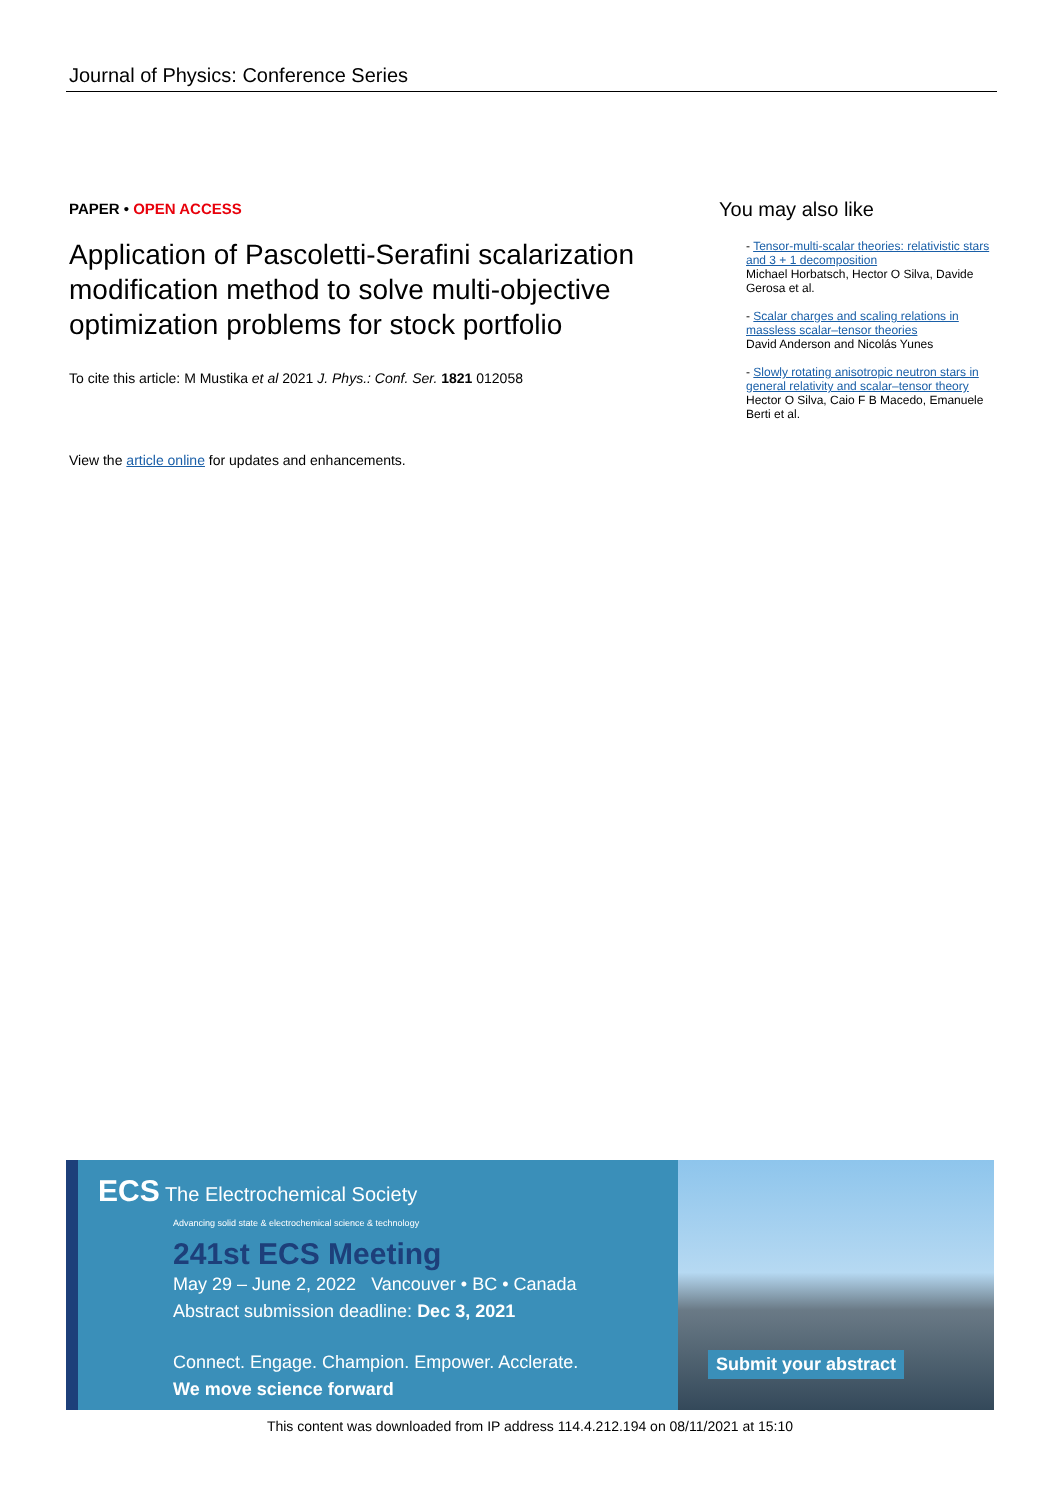Journal of Physics: Conference Series
PAPER • OPEN ACCESS
Application of Pascoletti-Serafini scalarization modification method to solve multi-objective optimization problems for stock portfolio
To cite this article: M Mustika et al 2021 J. Phys.: Conf. Ser. 1821 012058
View the article online for updates and enhancements.
You may also like
- Tensor-multi-scalar theories: relativistic stars and 3 + 1 decomposition
Michael Horbatsch, Hector O Silva, Davide Gerosa et al.
- Scalar charges and scaling relations in massless scalar–tensor theories
David Anderson and Nicolás Yunes
- Slowly rotating anisotropic neutron stars in general relativity and scalar–tensor theory
Hector O Silva, Caio F B Macedo, Emanuele Berti et al.
ECS The Electrochemical Society
Advancing solid state & electrochemical science & technology
241st ECS Meeting
May 29 – June 2, 2022 Vancouver • BC • Canada
Abstract submission deadline: Dec 3, 2021
Connect. Engage. Champion. Empower. Acclerate.
We move science forward
Submit your abstract
This content was downloaded from IP address 114.4.212.194 on 08/11/2021 at 15:10